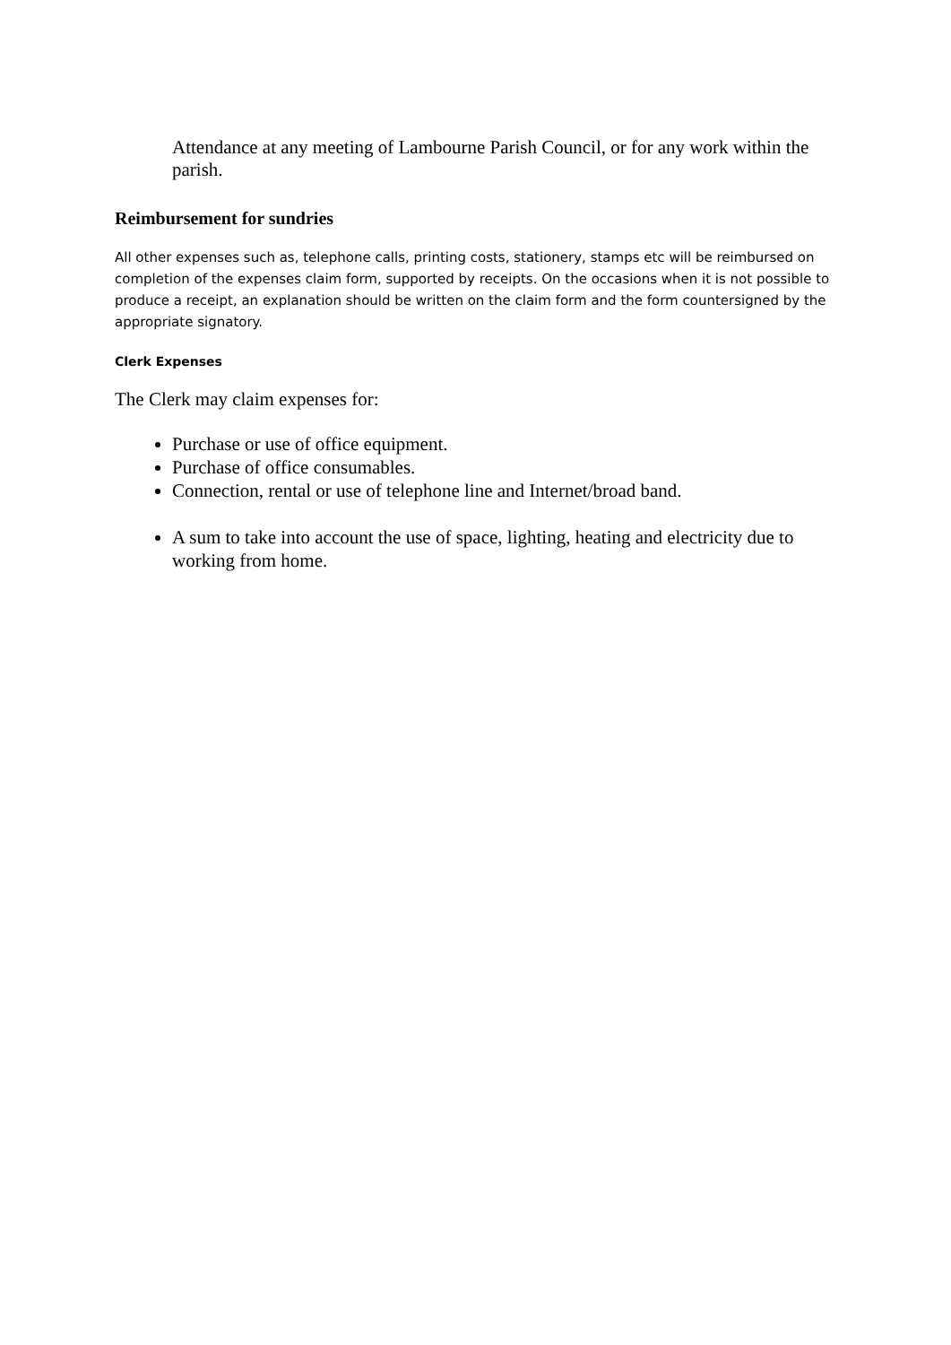Attendance at any meeting of Lambourne Parish Council, or for any work within the parish.
Reimbursement for sundries
All other expenses such as, telephone calls, printing costs, stationery, stamps etc will be reimbursed on completion of the expenses claim form, supported by receipts. On the occasions when it is not possible to produce a receipt, an explanation should be written on the claim form and the form countersigned by the appropriate signatory.
Clerk Expenses
The Clerk may claim expenses for:
Purchase or use of office equipment.
Purchase of office consumables.
Connection, rental or use of telephone line and Internet/broad band.
A sum to take into account the use of space, lighting, heating and electricity due to working from home.